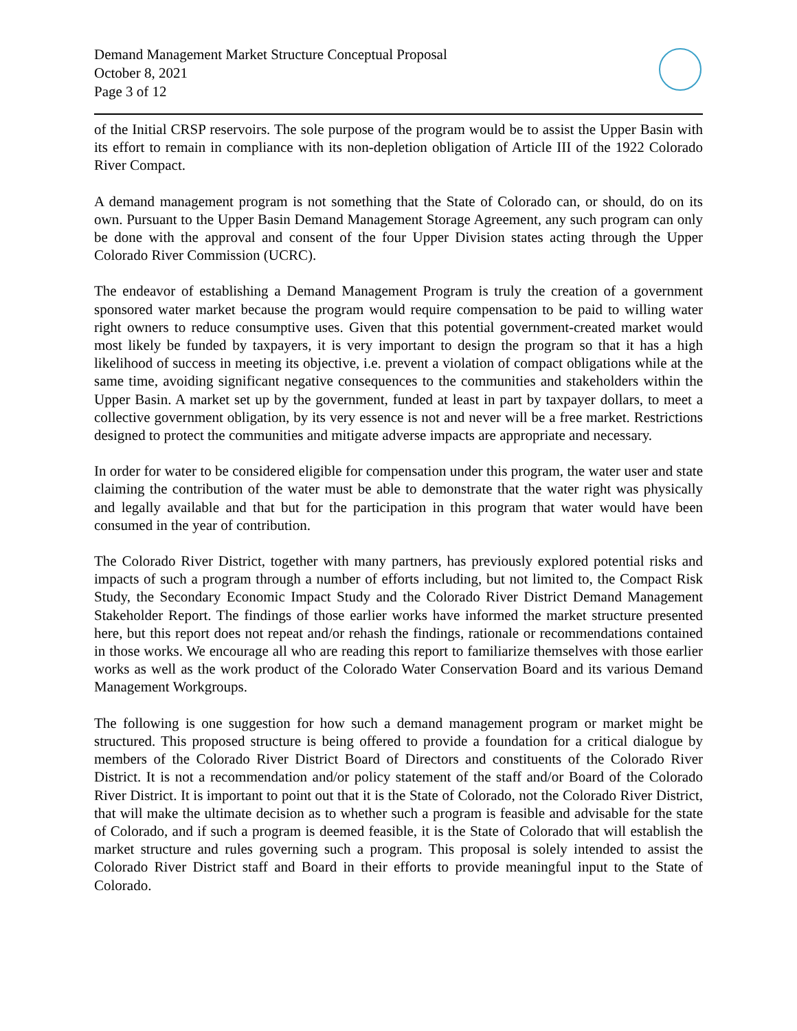Demand Management Market Structure Conceptual Proposal
October 8, 2021
Page 3 of 12
of the Initial CRSP reservoirs. The sole purpose of the program would be to assist the Upper Basin with its effort to remain in compliance with its non-depletion obligation of Article III of the 1922 Colorado River Compact.
A demand management program is not something that the State of Colorado can, or should, do on its own. Pursuant to the Upper Basin Demand Management Storage Agreement, any such program can only be done with the approval and consent of the four Upper Division states acting through the Upper Colorado River Commission (UCRC).
The endeavor of establishing a Demand Management Program is truly the creation of a government sponsored water market because the program would require compensation to be paid to willing water right owners to reduce consumptive uses. Given that this potential government-created market would most likely be funded by taxpayers, it is very important to design the program so that it has a high likelihood of success in meeting its objective, i.e. prevent a violation of compact obligations while at the same time, avoiding significant negative consequences to the communities and stakeholders within the Upper Basin. A market set up by the government, funded at least in part by taxpayer dollars, to meet a collective government obligation, by its very essence is not and never will be a free market. Restrictions designed to protect the communities and mitigate adverse impacts are appropriate and necessary.
In order for water to be considered eligible for compensation under this program, the water user and state claiming the contribution of the water must be able to demonstrate that the water right was physically and legally available and that but for the participation in this program that water would have been consumed in the year of contribution.
The Colorado River District, together with many partners, has previously explored potential risks and impacts of such a program through a number of efforts including, but not limited to, the Compact Risk Study, the Secondary Economic Impact Study and the Colorado River District Demand Management Stakeholder Report. The findings of those earlier works have informed the market structure presented here, but this report does not repeat and/or rehash the findings, rationale or recommendations contained in those works. We encourage all who are reading this report to familiarize themselves with those earlier works as well as the work product of the Colorado Water Conservation Board and its various Demand Management Workgroups.
The following is one suggestion for how such a demand management program or market might be structured. This proposed structure is being offered to provide a foundation for a critical dialogue by members of the Colorado River District Board of Directors and constituents of the Colorado River District. It is not a recommendation and/or policy statement of the staff and/or Board of the Colorado River District. It is important to point out that it is the State of Colorado, not the Colorado River District, that will make the ultimate decision as to whether such a program is feasible and advisable for the state of Colorado, and if such a program is deemed feasible, it is the State of Colorado that will establish the market structure and rules governing such a program. This proposal is solely intended to assist the Colorado River District staff and Board in their efforts to provide meaningful input to the State of Colorado.